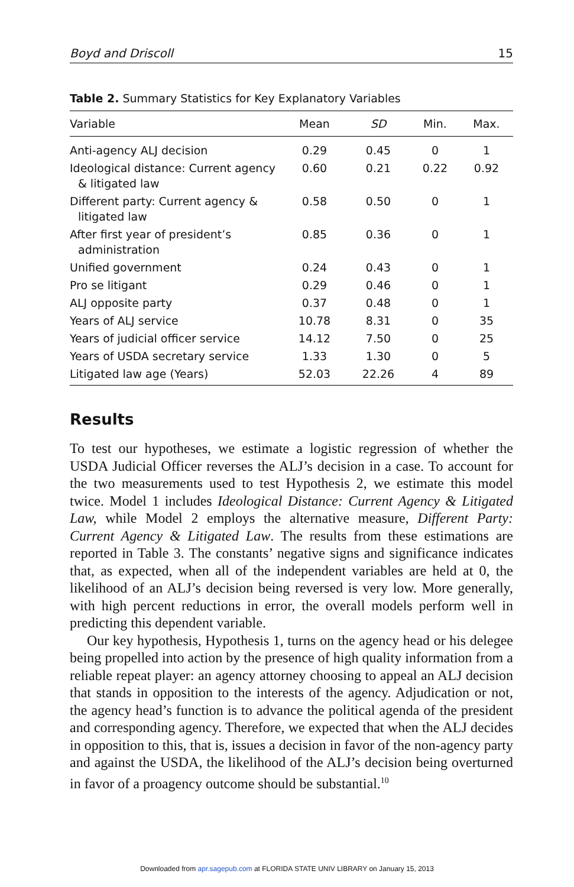Boyd and Driscoll 15
Table 2. Summary Statistics for Key Explanatory Variables
| Variable | Mean | SD | Min. | Max. |
| --- | --- | --- | --- | --- |
| Anti-agency ALJ decision | 0.29 | 0.45 | 0 | 1 |
| Ideological distance: Current agency & litigated law | 0.60 | 0.21 | 0.22 | 0.92 |
| Different party: Current agency & litigated law | 0.58 | 0.50 | 0 | 1 |
| After first year of president’s administration | 0.85 | 0.36 | 0 | 1 |
| Unified government | 0.24 | 0.43 | 0 | 1 |
| Pro se litigant | 0.29 | 0.46 | 0 | 1 |
| ALJ opposite party | 0.37 | 0.48 | 0 | 1 |
| Years of ALJ service | 10.78 | 8.31 | 0 | 35 |
| Years of judicial officer service | 14.12 | 7.50 | 0 | 25 |
| Years of USDA secretary service | 1.33 | 1.30 | 0 | 5 |
| Litigated law age (Years) | 52.03 | 22.26 | 4 | 89 |
Results
To test our hypotheses, we estimate a logistic regression of whether the USDA Judicial Officer reverses the ALJ’s decision in a case. To account for the two measurements used to test Hypothesis 2, we estimate this model twice. Model 1 includes Ideological Distance: Current Agency & Litigated Law, while Model 2 employs the alternative measure, Different Party: Current Agency & Litigated Law. The results from these estimations are reported in Table 3. The constants’ negative signs and significance indicates that, as expected, when all of the independent variables are held at 0, the likelihood of an ALJ’s decision being reversed is very low. More generally, with high percent reductions in error, the overall models perform well in predicting this dependent variable.
Our key hypothesis, Hypothesis 1, turns on the agency head or his delegee being propelled into action by the presence of high quality information from a reliable repeat player: an agency attorney choosing to appeal an ALJ decision that stands in opposition to the interests of the agency. Adjudication or not, the agency head’s function is to advance the political agenda of the president and corresponding agency. Therefore, we expected that when the ALJ decides in opposition to this, that is, issues a decision in favor of the non-agency party and against the USDA, the likelihood of the ALJ’s decision being overturned in favor of a proagency outcome should be substantial.<sup>10</sup>
Downloaded from apr.sagepub.com at FLORIDA STATE UNIV LIBRARY on January 15, 2013